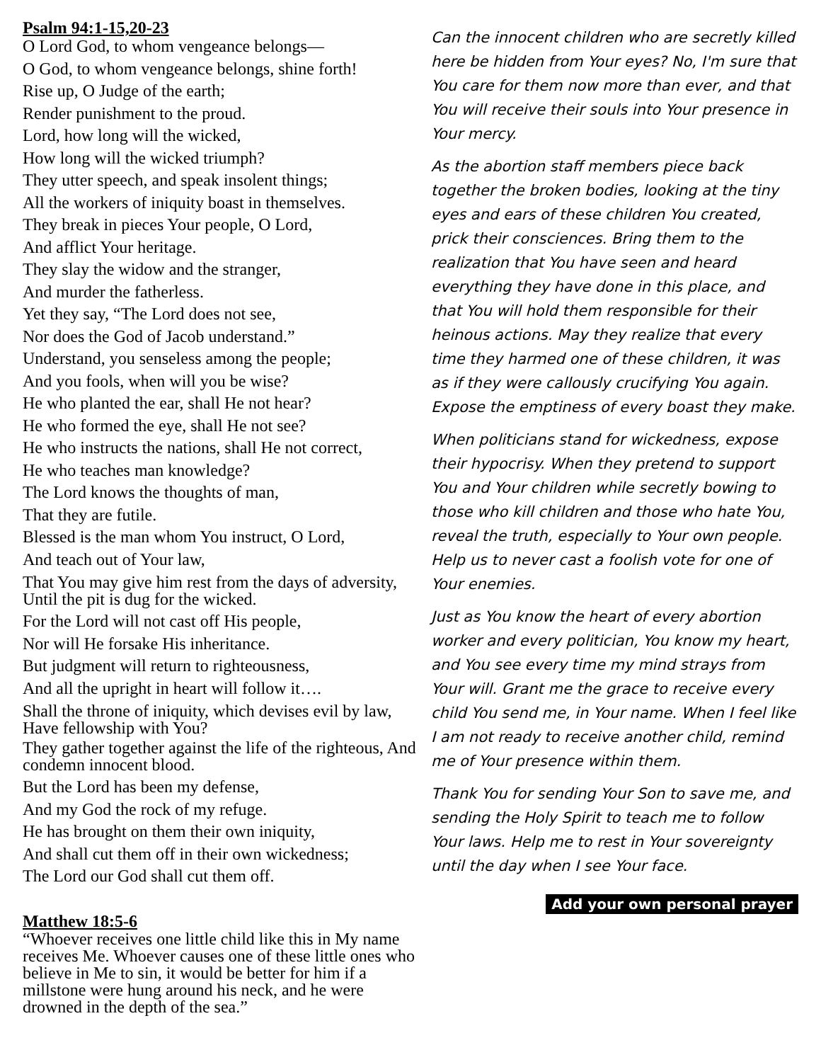Psalm 94:1-15,20-23
O Lord God, to whom vengeance belongs—
O God, to whom vengeance belongs, shine forth!
Rise up, O Judge of the earth;
Render punishment to the proud.
Lord, how long will the wicked,
How long will the wicked triumph?
They utter speech, and speak insolent things;
All the workers of iniquity boast in themselves.
They break in pieces Your people, O Lord,
And afflict Your heritage.
They slay the widow and the stranger,
And murder the fatherless.
Yet they say, “The Lord does not see,
Nor does the God of Jacob understand.”
Understand, you senseless among the people;
And you fools, when will you be wise?
He who planted the ear, shall He not hear?
He who formed the eye, shall He not see?
He who instructs the nations, shall He not correct,
He who teaches man knowledge?
The Lord knows the thoughts of man,
That they are futile.
Blessed is the man whom You instruct, O Lord,
And teach out of Your law,
That You may give him rest from the days of adversity, Until the pit is dug for the wicked.
For the Lord will not cast off His people,
Nor will He forsake His inheritance.
But judgment will return to righteousness,
And all the upright in heart will follow it….
Shall the throne of iniquity, which devises evil by law, Have fellowship with You?
They gather together against the life of the righteous, And condemn innocent blood.
But the Lord has been my defense,
And my God the rock of my refuge.
He has brought on them their own iniquity,
And shall cut them off in their own wickedness;
The Lord our God shall cut them off.
Matthew 18:5-6
“Whoever receives one little child like this in My name receives Me. Whoever causes one of these little ones who believe in Me to sin, it would be better for him if a millstone were hung around his neck, and he were drowned in the depth of the sea.”
Can the innocent children who are secretly killed here be hidden from Your eyes? No, I'm sure that You care for them now more than ever, and that You will receive their souls into Your presence in Your mercy.
As the abortion staff members piece back together the broken bodies, looking at the tiny eyes and ears of these children You created, prick their consciences. Bring them to the realization that You have seen and heard everything they have done in this place, and that You will hold them responsible for their heinous actions. May they realize that every time they harmed one of these children, it was as if they were callously crucifying You again. Expose the emptiness of every boast they make.
When politicians stand for wickedness, expose their hypocrisy. When they pretend to support You and Your children while secretly bowing to those who kill children and those who hate You, reveal the truth, especially to Your own people. Help us to never cast a foolish vote for one of Your enemies.
Just as You know the heart of every abortion worker and every politician, You know my heart, and You see every time my mind strays from Your will. Grant me the grace to receive every child You send me, in Your name. When I feel like I am not ready to receive another child, remind me of Your presence within them.
Thank You for sending Your Son to save me, and sending the Holy Spirit to teach me to follow Your laws. Help me to rest in Your sovereignty until the day when I see Your face.
Add your own personal prayer